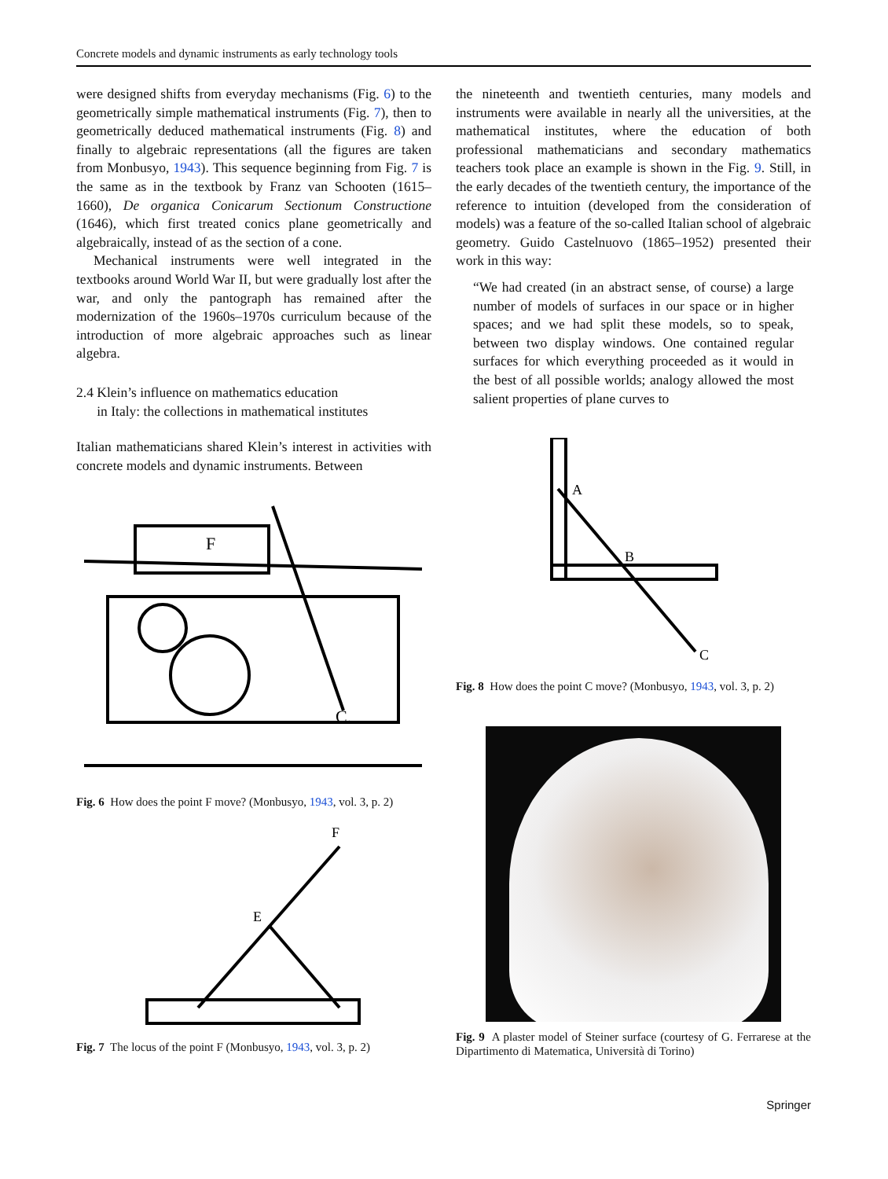Concrete models and dynamic instruments as early technology tools
were designed shifts from everyday mechanisms (Fig. 6) to the geometrically simple mathematical instruments (Fig. 7), then to geometrically deduced mathematical instruments (Fig. 8) and finally to algebraic representations (all the figures are taken from Monbusyo, 1943). This sequence beginning from Fig. 7 is the same as in the textbook by Franz van Schooten (1615–1660), De organica Conicarum Sectionum Constructione (1646), which first treated conics plane geometrically and algebraically, instead of as the section of a cone.
Mechanical instruments were well integrated in the textbooks around World War II, but were gradually lost after the war, and only the pantograph has remained after the modernization of the 1960s–1970s curriculum because of the introduction of more algebraic approaches such as linear algebra.
2.4 Klein’s influence on mathematics education
in Italy: the collections in mathematical institutes
Italian mathematicians shared Klein’s interest in activities with concrete models and dynamic instruments. Between
F
C.
Fig. 6 How does the point F move? (Monbusyo, 1943, vol. 3, p. 2)
F
E
Fig. 7 The locus of the point F (Monbusyo, 1943, vol. 3, p. 2)
the nineteenth and twentieth centuries, many models and instruments were available in nearly all the universities, at the mathematical institutes, where the education of both professional mathematicians and secondary mathematics teachers took place an example is shown in the Fig. 9. Still, in the early decades of the twentieth century, the importance of the reference to intuition (developed from the consideration of models) was a feature of the so-called Italian school of algebraic geometry. Guido Castelnuovo (1865–1952) presented their work in this way:
“We had created (in an abstract sense, of course) a large number of models of surfaces in our space or in higher spaces; and we had split these models, so to speak, between two display windows. One contained regular surfaces for which everything proceeded as it would in the best of all possible worlds; analogy allowed the most salient properties of plane curves to
A
B
C
Fig. 8 How does the point C move? (Monbusyo, 1943, vol. 3, p. 2)
Fig. 9 A plaster model of Steiner surface (courtesy of G. Ferrarese at the Dipartimento di Matematica, Università di Torino)
Springer